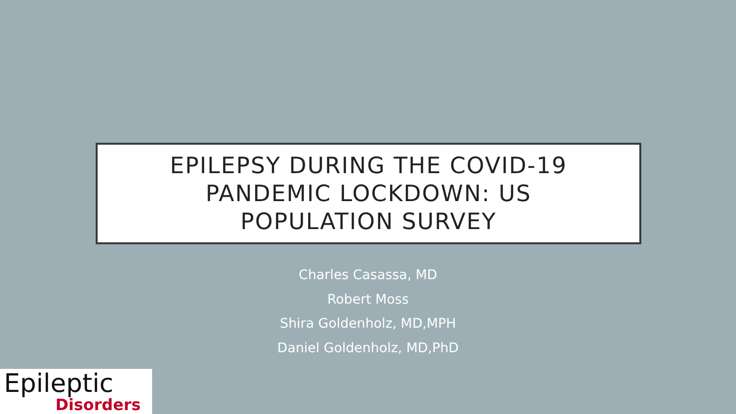EPILEPSY DURING THE COVID-19
PANDEMIC LOCKDOWN: US
POPULATION SURVEY
Charles Casassa, MD
Robert Moss
Shira Goldenholz, MD,MPH
Daniel Goldenholz, MD,PhD
Epileptic
Disorders